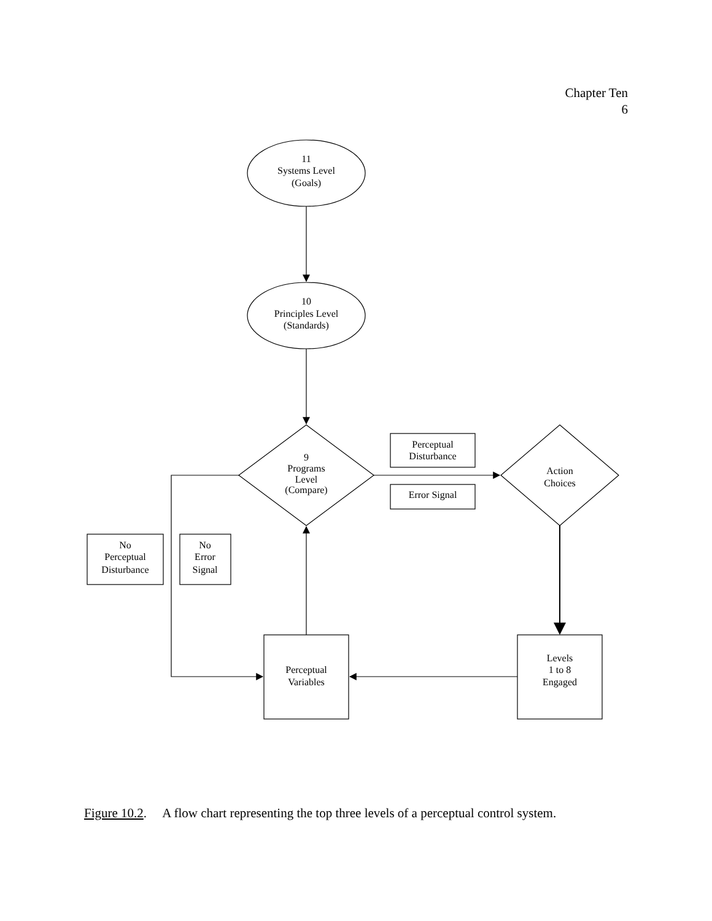Chapter Ten
6
11
Systems Level
(Goals)
10
Principles Level
(Standards)
9
Programs
Level
(Compare)
Perceptual
Disturbance
Error Signal
Action
Choices
No
Perceptual
Disturbance
No
Error
Signal
Perceptual
Variables
Levels
1 to 8
Engaged
Figure 10.2. A flow chart representing the top three levels of a perceptual control system.